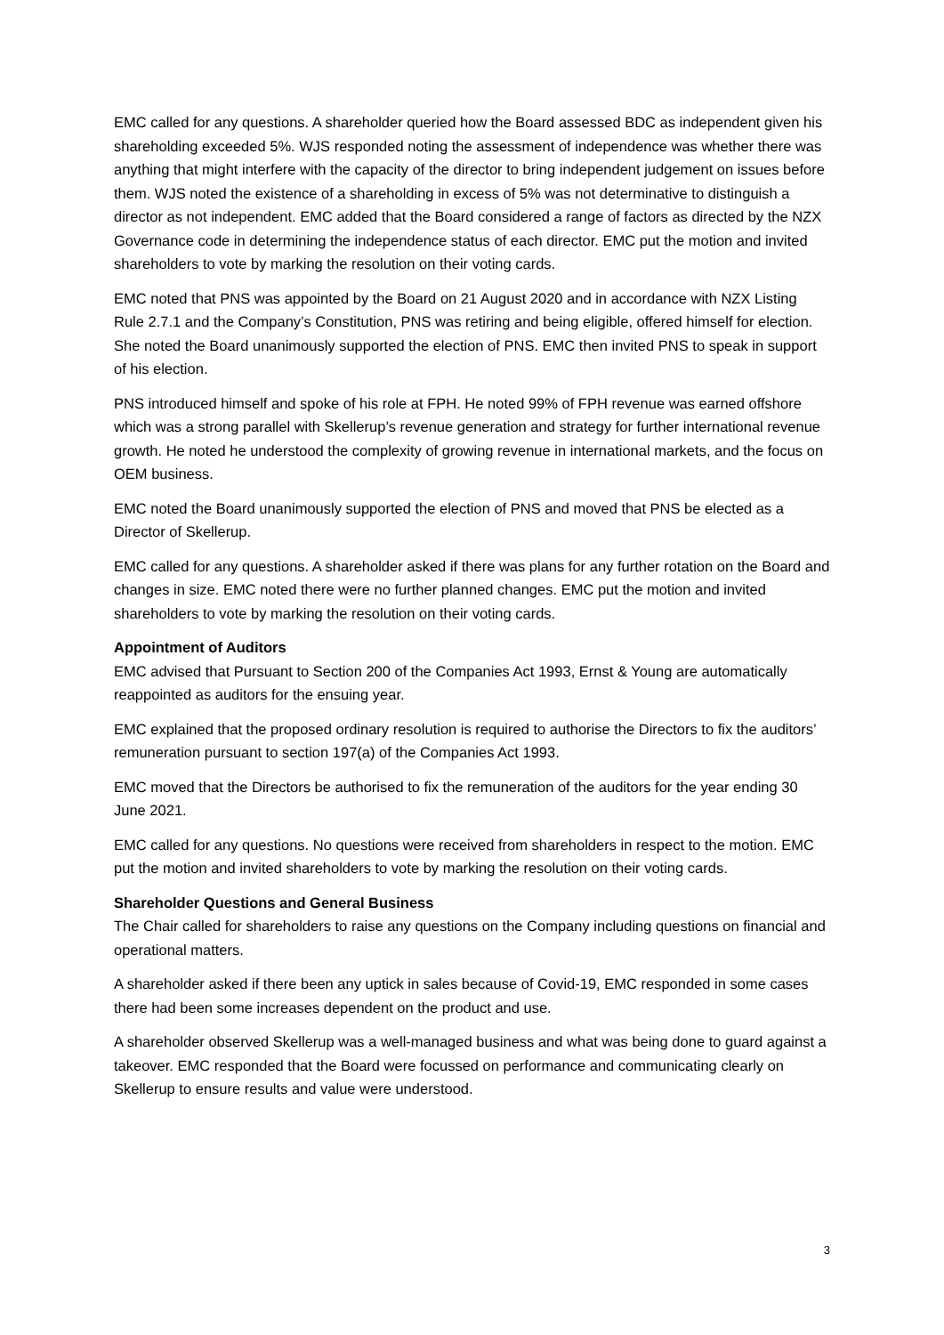EMC called for any questions. A shareholder queried how the Board assessed BDC as independent given his shareholding exceeded 5%. WJS responded noting the assessment of independence was whether there was anything that might interfere with the capacity of the director to bring independent judgement on issues before them. WJS noted the existence of a shareholding in excess of 5% was not determinative to distinguish a director as not independent. EMC added that the Board considered a range of factors as directed by the NZX Governance code in determining the independence status of each director. EMC put the motion and invited shareholders to vote by marking the resolution on their voting cards.
EMC noted that PNS was appointed by the Board on 21 August 2020 and in accordance with NZX Listing Rule 2.7.1 and the Company’s Constitution, PNS was retiring and being eligible, offered himself for election. She noted the Board unanimously supported the election of PNS. EMC then invited PNS to speak in support of his election.
PNS introduced himself and spoke of his role at FPH. He noted 99% of FPH revenue was earned offshore which was a strong parallel with Skellerup’s revenue generation and strategy for further international revenue growth. He noted he understood the complexity of growing revenue in international markets, and the focus on OEM business.
EMC noted the Board unanimously supported the election of PNS and moved that PNS be elected as a Director of Skellerup.
EMC called for any questions. A shareholder asked if there was plans for any further rotation on the Board and changes in size. EMC noted there were no further planned changes. EMC put the motion and invited shareholders to vote by marking the resolution on their voting cards.
Appointment of Auditors
EMC advised that Pursuant to Section 200 of the Companies Act 1993, Ernst & Young are automatically reappointed as auditors for the ensuing year.
EMC explained that the proposed ordinary resolution is required to authorise the Directors to fix the auditors’ remuneration pursuant to section 197(a) of the Companies Act 1993.
EMC moved that the Directors be authorised to fix the remuneration of the auditors for the year ending 30 June 2021.
EMC called for any questions. No questions were received from shareholders in respect to the motion. EMC put the motion and invited shareholders to vote by marking the resolution on their voting cards.
Shareholder Questions and General Business
The Chair called for shareholders to raise any questions on the Company including questions on financial and operational matters.
A shareholder asked if there been any uptick in sales because of Covid-19, EMC responded in some cases there had been some increases dependent on the product and use.
A shareholder observed Skellerup was a well-managed business and what was being done to guard against a takeover. EMC responded that the Board were focussed on performance and communicating clearly on Skellerup to ensure results and value were understood.
3